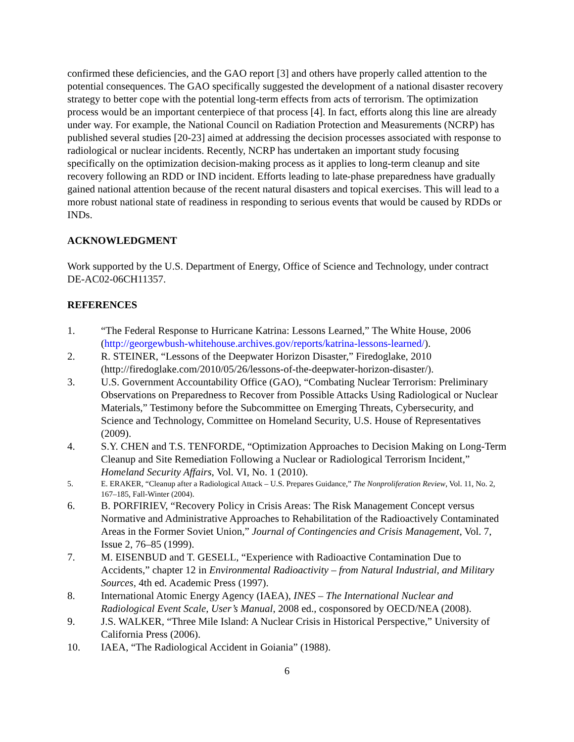confirmed these deficiencies, and the GAO report [3] and others have properly called attention to the potential consequences. The GAO specifically suggested the development of a national disaster recovery strategy to better cope with the potential long-term effects from acts of terrorism. The optimization process would be an important centerpiece of that process [4]. In fact, efforts along this line are already under way. For example, the National Council on Radiation Protection and Measurements (NCRP) has published several studies [20-23] aimed at addressing the decision processes associated with response to radiological or nuclear incidents. Recently, NCRP has undertaken an important study focusing specifically on the optimization decision-making process as it applies to long-term cleanup and site recovery following an RDD or IND incident. Efforts leading to late-phase preparedness have gradually gained national attention because of the recent natural disasters and topical exercises. This will lead to a more robust national state of readiness in responding to serious events that would be caused by RDDs or INDs.
ACKNOWLEDGMENT
Work supported by the U.S. Department of Energy, Office of Science and Technology, under contract DE-AC02-06CH11357.
REFERENCES
1. “The Federal Response to Hurricane Katrina: Lessons Learned,” The White House, 2006 (http://georgewbush-whitehouse.archives.gov/reports/katrina-lessons-learned/).
2. R. STEINER, “Lessons of the Deepwater Horizon Disaster,” Firedoglake, 2010 (http://firedoglake.com/2010/05/26/lessons-of-the-deepwater-horizon-disaster/).
3. U.S. Government Accountability Office (GAO), “Combating Nuclear Terrorism: Preliminary Observations on Preparedness to Recover from Possible Attacks Using Radiological or Nuclear Materials,” Testimony before the Subcommittee on Emerging Threats, Cybersecurity, and Science and Technology, Committee on Homeland Security, U.S. House of Representatives (2009).
4. S.Y. CHEN and T.S. TENFORDE, “Optimization Approaches to Decision Making on Long-Term Cleanup and Site Remediation Following a Nuclear or Radiological Terrorism Incident,” Homeland Security Affairs, Vol. VI, No. 1 (2010).
5. E. ERAKER, “Cleanup after a Radiological Attack – U.S. Prepares Guidance,” The Nonproliferation Review, Vol. 11, No. 2, 167–185, Fall-Winter (2004).
6. B. PORFIRIEV, “Recovery Policy in Crisis Areas: The Risk Management Concept versus Normative and Administrative Approaches to Rehabilitation of the Radioactively Contaminated Areas in the Former Soviet Union,” Journal of Contingencies and Crisis Management, Vol. 7, Issue 2, 76–85 (1999).
7. M. EISENBUD and T. GESELL, “Experience with Radioactive Contamination Due to Accidents,” chapter 12 in Environmental Radioactivity – from Natural Industrial, and Military Sources, 4th ed. Academic Press (1997).
8. International Atomic Energy Agency (IAEA), INES – The International Nuclear and Radiological Event Scale, User’s Manual, 2008 ed., cosponsored by OECD/NEA (2008).
9. J.S. WALKER, “Three Mile Island: A Nuclear Crisis in Historical Perspective,” University of California Press (2006).
10. IAEA, “The Radiological Accident in Goiania” (1988).
6